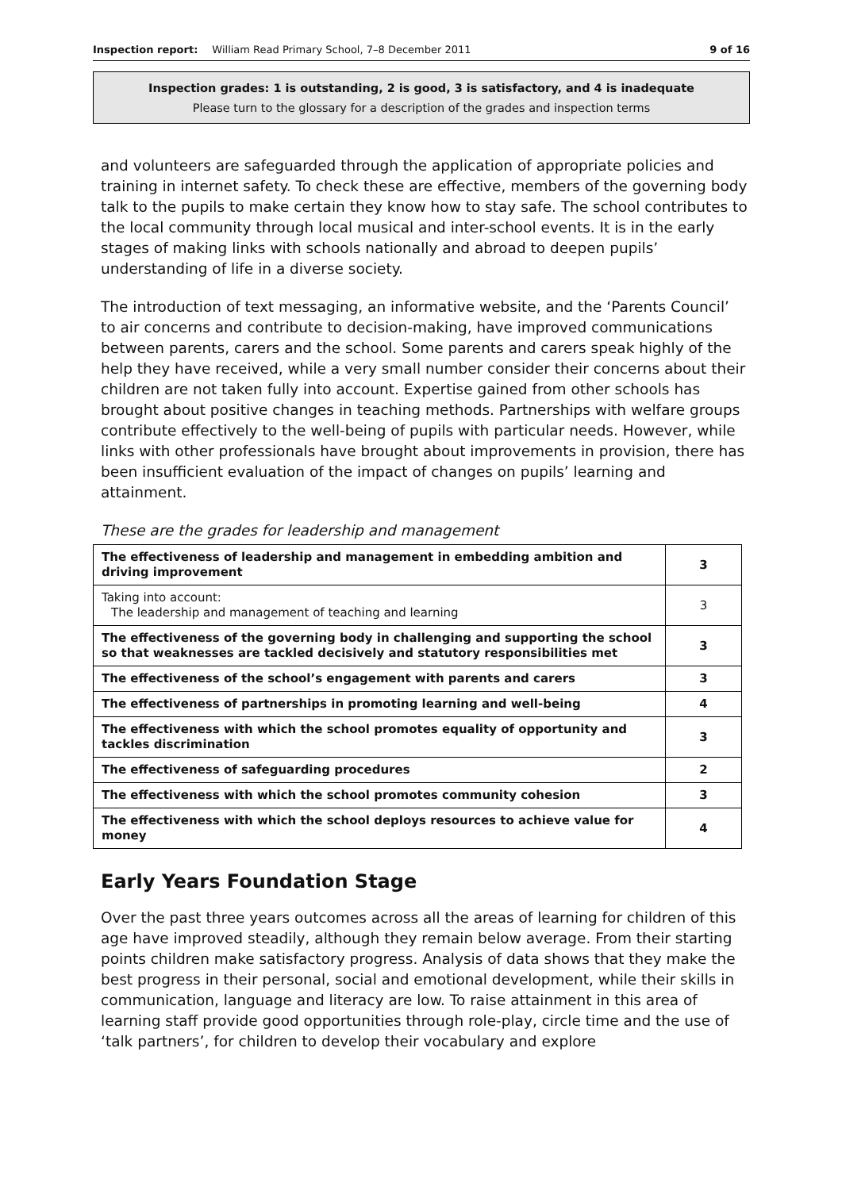Inspection report: William Read Primary School, 7–8 December 2011 9 of 16
Inspection grades: 1 is outstanding, 2 is good, 3 is satisfactory, and 4 is inadequate
Please turn to the glossary for a description of the grades and inspection terms
and volunteers are safeguarded through the application of appropriate policies and training in internet safety. To check these are effective, members of the governing body talk to the pupils to make certain they know how to stay safe. The school contributes to the local community through local musical and inter-school events. It is in the early stages of making links with schools nationally and abroad to deepen pupils’ understanding of life in a diverse society.
The introduction of text messaging, an informative website, and the ‘Parents Council’ to air concerns and contribute to decision-making, have improved communications between parents, carers and the school. Some parents and carers speak highly of the help they have received, while a very small number consider their concerns about their children are not taken fully into account. Expertise gained from other schools has brought about positive changes in teaching methods. Partnerships with welfare groups contribute effectively to the well-being of pupils with particular needs. However, while links with other professionals have brought about improvements in provision, there has been insufficient evaluation of the impact of changes on pupils’ learning and attainment.
These are the grades for leadership and management
| The effectiveness of leadership and management in embedding ambition and driving improvement | 3 |
| Taking into account: The leadership and management of teaching and learning | 3 |
| The effectiveness of the governing body in challenging and supporting the school so that weaknesses are tackled decisively and statutory responsibilities met | 3 |
| The effectiveness of the school’s engagement with parents and carers | 3 |
| The effectiveness of partnerships in promoting learning and well-being | 4 |
| The effectiveness with which the school promotes equality of opportunity and tackles discrimination | 3 |
| The effectiveness of safeguarding procedures | 2 |
| The effectiveness with which the school promotes community cohesion | 3 |
| The effectiveness with which the school deploys resources to achieve value for money | 4 |
Early Years Foundation Stage
Over the past three years outcomes across all the areas of learning for children of this age have improved steadily, although they remain below average. From their starting points children make satisfactory progress. Analysis of data shows that they make the best progress in their personal, social and emotional development, while their skills in communication, language and literacy are low. To raise attainment in this area of learning staff provide good opportunities through role-play, circle time and the use of ‘talk partners’, for children to develop their vocabulary and explore